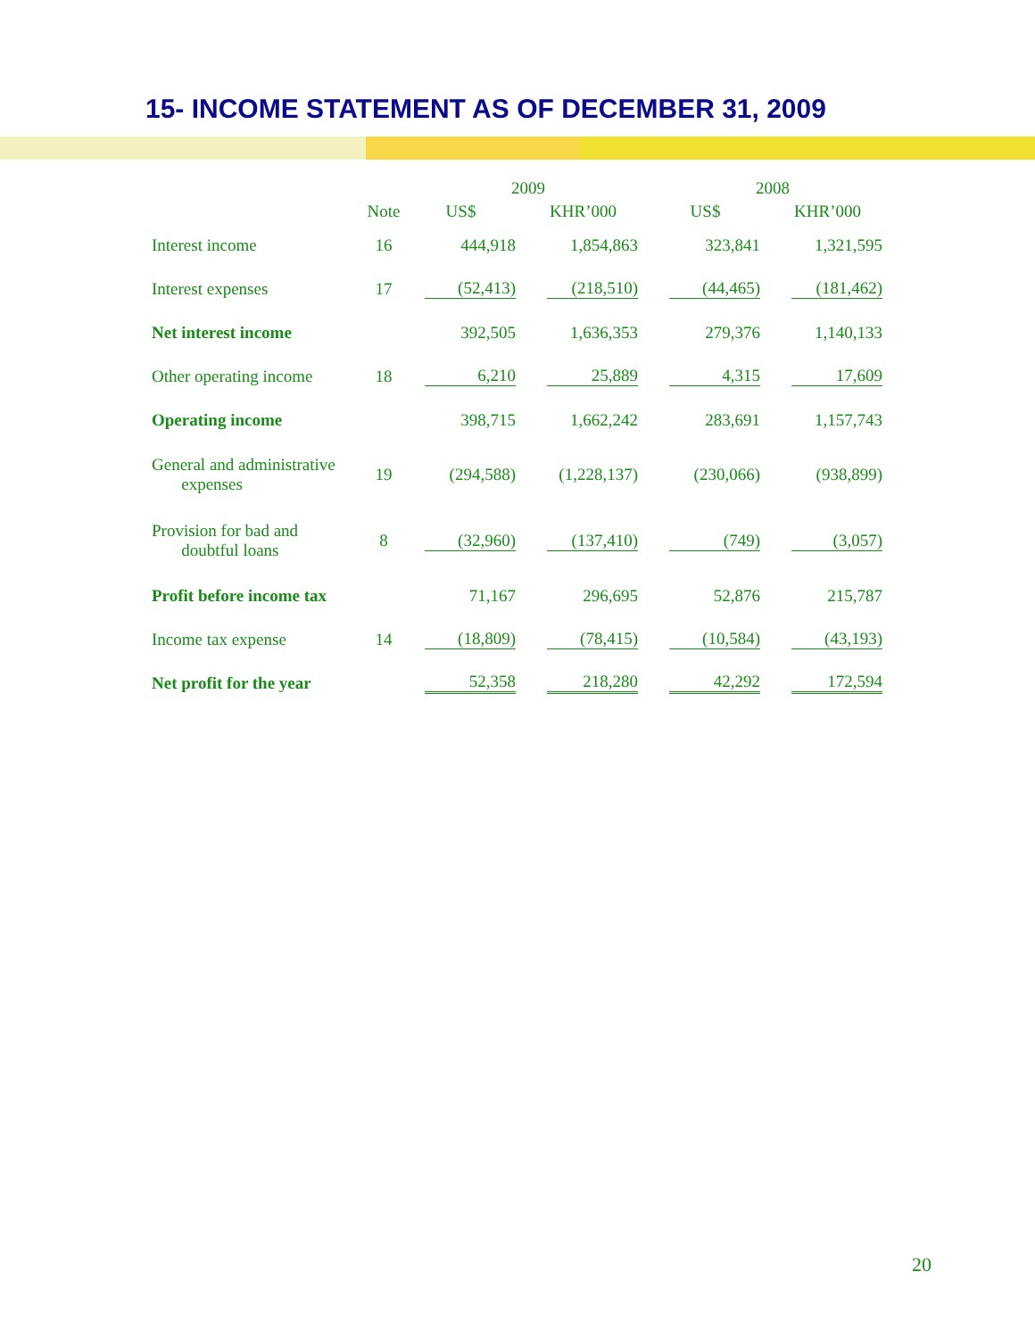15- INCOME STATEMENT AS OF DECEMBER 31, 2009
| | | 2009 | | 2008 | |
| --- | --- | --- | --- | --- | --- |
| | Note | US$ | KHR’000 | US$ | KHR’000 |
| Interest income | 16 | 444,918 | 1,854,863 | 323,841 | 1,321,595 |
| Interest expenses | 17 | (52,413) | (218,510) | (44,465) | (181,462) |
| Net interest income | | 392,505 | 1,636,353 | 279,376 | 1,140,133 |
| Other operating income | 18 | 6,210 | 25,889 | 4,315 | 17,609 |
| Operating income | | 398,715 | 1,662,242 | 283,691 | 1,157,743 |
| General and administrative expenses | 19 | (294,588) | (1,228,137) | (230,066) | (938,899) |
| Provision for bad and doubtful loans | 8 | (32,960) | (137,410) | (749) | (3,057) |
| Profit before income tax | | 71,167 | 296,695 | 52,876 | 215,787 |
| Income tax expense | 14 | (18,809) | (78,415) | (10,584) | (43,193) |
| Net profit for the year | | 52,358 | 218,280 | 42,292 | 172,594 |
20